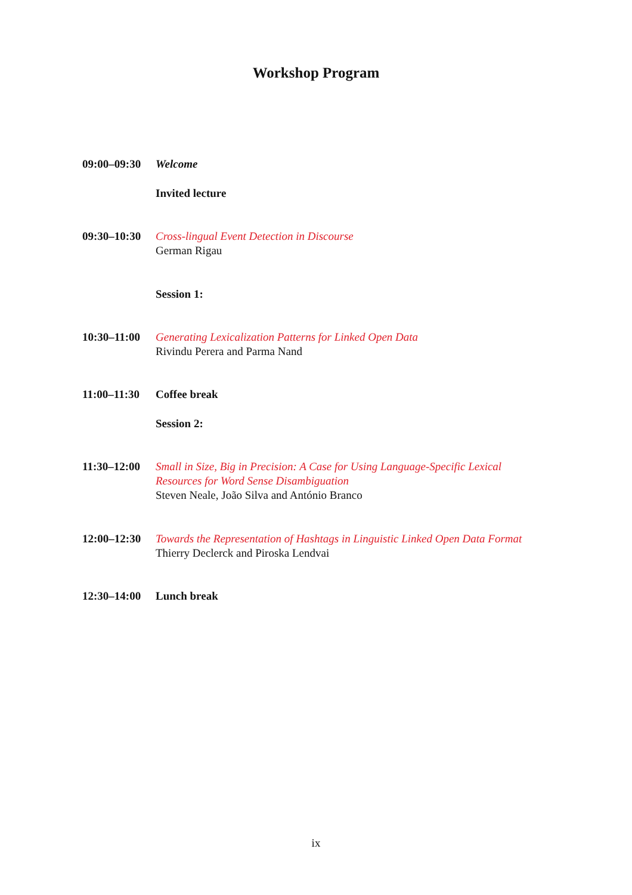Workshop Program
09:00–09:30
Welcome
Invited lecture
09:30–10:30
Cross-lingual Event Detection in Discourse
German Rigau
Session 1:
10:30–11:00
Generating Lexicalization Patterns for Linked Open Data
Rivindu Perera and Parma Nand
11:00–11:30
Coffee break
Session 2:
11:30–12:00
Small in Size, Big in Precision: A Case for Using Language-Specific Lexical Resources for Word Sense Disambiguation
Steven Neale, João Silva and António Branco
12:00–12:30
Towards the Representation of Hashtags in Linguistic Linked Open Data Format
Thierry Declerck and Piroska Lendvai
12:30–14:00
Lunch break
ix